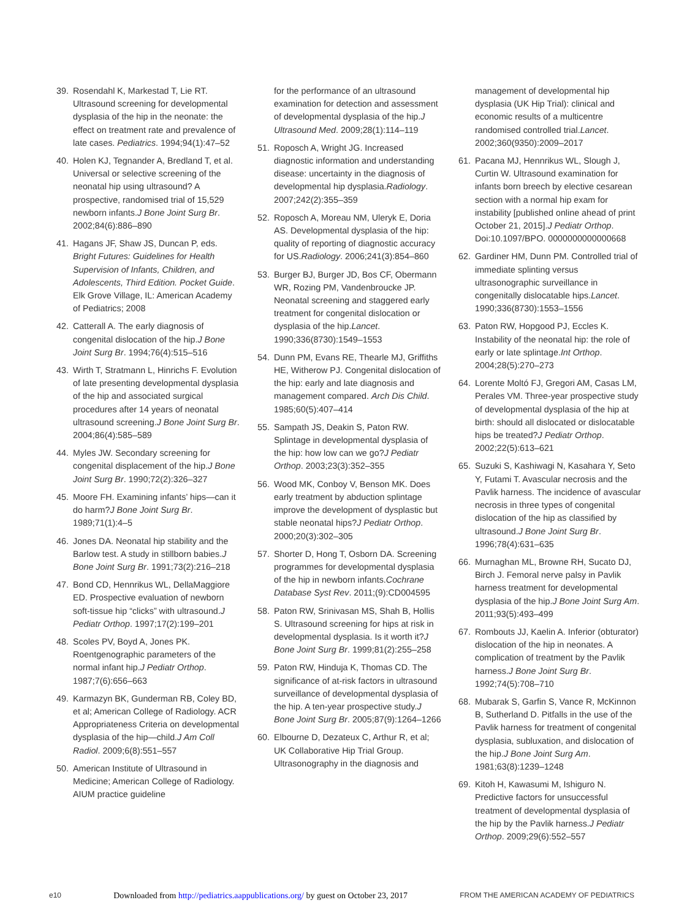39. Rosendahl K, Markestad T, Lie RT. Ultrasound screening for developmental dysplasia of the hip in the neonate: the effect on treatment rate and prevalence of late cases. Pediatrics. 1994;94(1):47–52
40. Holen KJ, Tegnander A, Bredland T, et al. Universal or selective screening of the neonatal hip using ultrasound? A prospective, randomised trial of 15,529 newborn infants.J Bone Joint Surg Br. 2002;84(6):886–890
41. Hagans JF, Shaw JS, Duncan P, eds. Bright Futures: Guidelines for Health Supervision of Infants, Children, and Adolescents, Third Edition. Pocket Guide. Elk Grove Village, IL: American Academy of Pediatrics; 2008
42. Catterall A. The early diagnosis of congenital dislocation of the hip.J Bone Joint Surg Br. 1994;76(4):515–516
43. Wirth T, Stratmann L, Hinrichs F. Evolution of late presenting developmental dysplasia of the hip and associated surgical procedures after 14 years of neonatal ultrasound screening.J Bone Joint Surg Br. 2004;86(4):585–589
44. Myles JW. Secondary screening for congenital displacement of the hip.J Bone Joint Surg Br. 1990;72(2):326–327
45. Moore FH. Examining infants’ hips—can it do harm?J Bone Joint Surg Br. 1989;71(1):4–5
46. Jones DA. Neonatal hip stability and the Barlow test. A study in stillborn babies.J Bone Joint Surg Br. 1991;73(2):216–218
47. Bond CD, Hennrikus WL, DellaMaggiore ED. Prospective evaluation of newborn soft-tissue hip “clicks” with ultrasound.J Pediatr Orthop. 1997;17(2):199–201
48. Scoles PV, Boyd A, Jones PK. Roentgenographic parameters of the normal infant hip.J Pediatr Orthop. 1987;7(6):656–663
49. Karmazyn BK, Gunderman RB, Coley BD, et al; American College of Radiology. ACR Appropriateness Criteria on developmental dysplasia of the hip—child.J Am Coll Radiol. 2009;6(8):551–557
50. American Institute of Ultrasound in Medicine; American College of Radiology. AIUM practice guideline
for the performance of an ultrasound examination for detection and assessment of developmental dysplasia of the hip.J Ultrasound Med. 2009;28(1):114–119
51. Roposch A, Wright JG. Increased diagnostic information and understanding disease: uncertainty in the diagnosis of developmental hip dysplasia.Radiology. 2007;242(2):355–359
52. Roposch A, Moreau NM, Uleryk E, Doria AS. Developmental dysplasia of the hip: quality of reporting of diagnostic accuracy for US.Radiology. 2006;241(3):854–860
53. Burger BJ, Burger JD, Bos CF, Obermann WR, Rozing PM, Vandenbroucke JP. Neonatal screening and staggered early treatment for congenital dislocation or dysplasia of the hip.Lancet. 1990;336(8730):1549–1553
54. Dunn PM, Evans RE, Thearle MJ, Griffiths HE, Witherow PJ. Congenital dislocation of the hip: early and late diagnosis and management compared. Arch Dis Child. 1985;60(5):407–414
55. Sampath JS, Deakin S, Paton RW. Splintage in developmental dysplasia of the hip: how low can we go?J Pediatr Orthop. 2003;23(3):352–355
56. Wood MK, Conboy V, Benson MK. Does early treatment by abduction splintage improve the development of dysplastic but stable neonatal hips?J Pediatr Orthop. 2000;20(3):302–305
57. Shorter D, Hong T, Osborn DA. Screening programmes for developmental dysplasia of the hip in newborn infants.Cochrane Database Syst Rev. 2011;(9):CD004595
58. Paton RW, Srinivasan MS, Shah B, Hollis S. Ultrasound screening for hips at risk in developmental dysplasia. Is it worth it?J Bone Joint Surg Br. 1999;81(2):255–258
59. Paton RW, Hinduja K, Thomas CD. The significance of at-risk factors in ultrasound surveillance of developmental dysplasia of the hip. A ten-year prospective study.J Bone Joint Surg Br. 2005;87(9):1264–1266
60. Elbourne D, Dezateux C, Arthur R, et al; UK Collaborative Hip Trial Group. Ultrasonography in the diagnosis and
management of developmental hip dysplasia (UK Hip Trial): clinical and economic results of a multicentre randomised controlled trial.Lancet. 2002;360(9350):2009–2017
61. Pacana MJ, Hennrikus WL, Slough J, Curtin W. Ultrasound examination for infants born breech by elective cesarean section with a normal hip exam for instability [published online ahead of print October 21, 2015].J Pediatr Orthop. Doi:10.1097/BPO. 0000000000000668
62. Gardiner HM, Dunn PM. Controlled trial of immediate splinting versus ultrasonographic surveillance in congenitally dislocatable hips.Lancet. 1990;336(8730):1553–1556
63. Paton RW, Hopgood PJ, Eccles K. Instability of the neonatal hip: the role of early or late splintage.Int Orthop. 2004;28(5):270–273
64. Lorente Moltó FJ, Gregori AM, Casas LM, Perales VM. Three-year prospective study of developmental dysplasia of the hip at birth: should all dislocated or dislocatable hips be treated?J Pediatr Orthop. 2002;22(5):613–621
65. Suzuki S, Kashiwagi N, Kasahara Y, Seto Y, Futami T. Avascular necrosis and the Pavlik harness. The incidence of avascular necrosis in three types of congenital dislocation of the hip as classified by ultrasound.J Bone Joint Surg Br. 1996;78(4):631–635
66. Murnaghan ML, Browne RH, Sucato DJ, Birch J. Femoral nerve palsy in Pavlik harness treatment for developmental dysplasia of the hip.J Bone Joint Surg Am. 2011;93(5):493–499
67. Rombouts JJ, Kaelin A. Inferior (obturator) dislocation of the hip in neonates. A complication of treatment by the Pavlik harness.J Bone Joint Surg Br. 1992;74(5):708–710
68. Mubarak S, Garfin S, Vance R, McKinnon B, Sutherland D. Pitfalls in the use of the Pavlik harness for treatment of congenital dysplasia, subluxation, and dislocation of the hip.J Bone Joint Surg Am. 1981;63(8):1239–1248
69. Kitoh H, Kawasumi M, Ishiguro N. Predictive factors for unsuccessful treatment of developmental dysplasia of the hip by the Pavlik harness.J Pediatr Orthop. 2009;29(6):552–557
e10 Downloaded from http://pediatrics.aappublications.org/ by guest on October 23, 2017 FROM THE AMERICAN ACADEMY OF PEDIATRICS